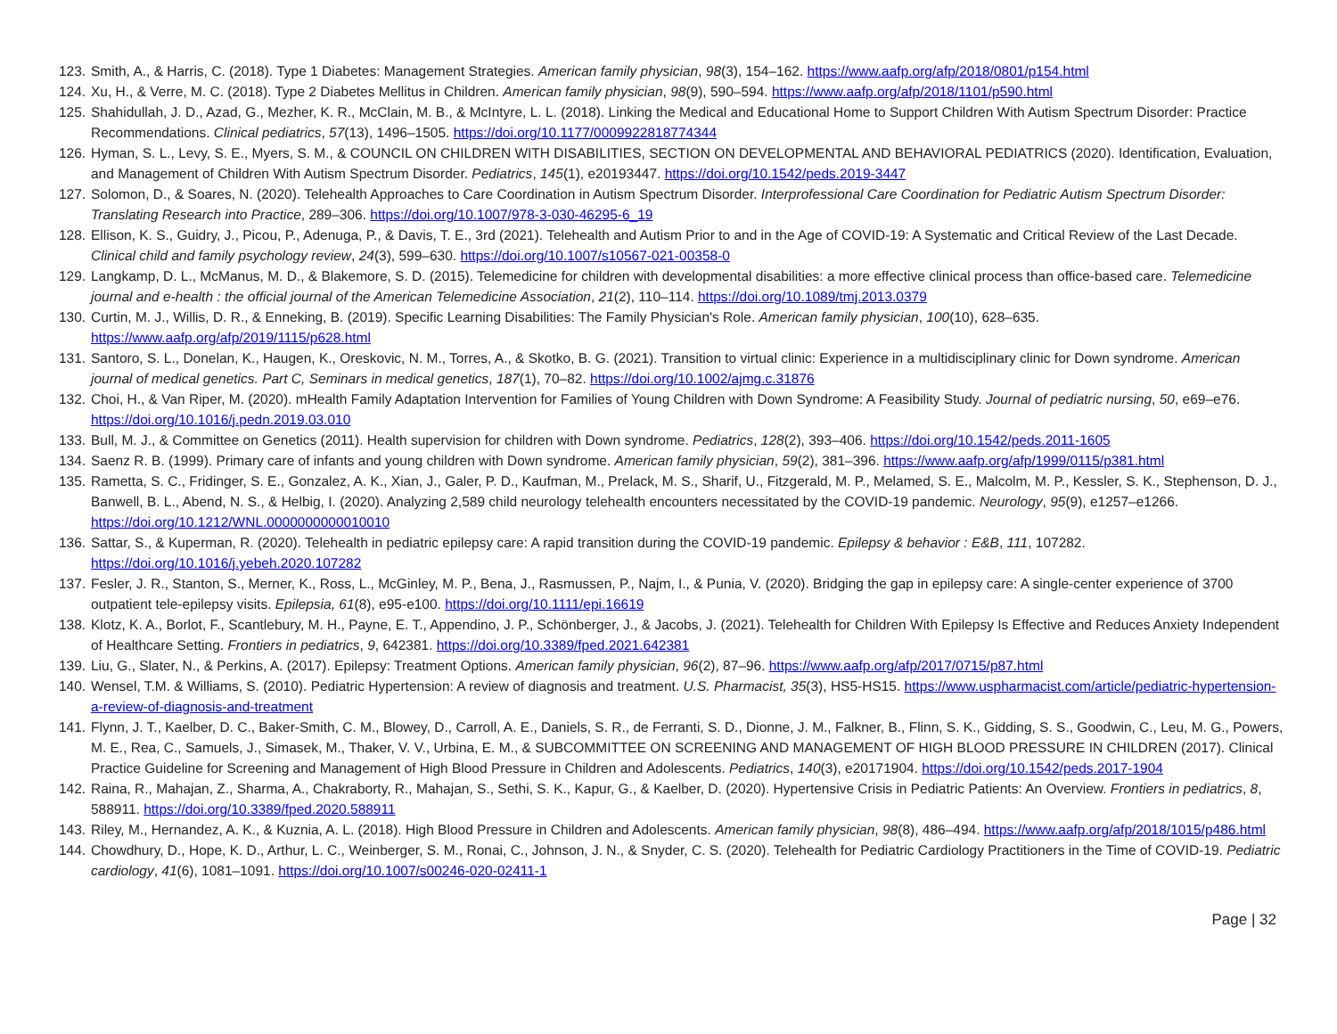123. Smith, A., & Harris, C. (2018). Type 1 Diabetes: Management Strategies. American family physician, 98(3), 154–162. https://www.aafp.org/afp/2018/0801/p154.html
124. Xu, H., & Verre, M. C. (2018). Type 2 Diabetes Mellitus in Children. American family physician, 98(9), 590–594. https://www.aafp.org/afp/2018/1101/p590.html
125. Shahidullah, J. D., Azad, G., Mezher, K. R., McClain, M. B., & McIntyre, L. L. (2018). Linking the Medical and Educational Home to Support Children With Autism Spectrum Disorder: Practice Recommendations. Clinical pediatrics, 57(13), 1496–1505. https://doi.org/10.1177/0009922818774344
126. Hyman, S. L., Levy, S. E., Myers, S. M., & COUNCIL ON CHILDREN WITH DISABILITIES, SECTION ON DEVELOPMENTAL AND BEHAVIORAL PEDIATRICS (2020). Identification, Evaluation, and Management of Children With Autism Spectrum Disorder. Pediatrics, 145(1), e20193447. https://doi.org/10.1542/peds.2019-3447
127. Solomon, D., & Soares, N. (2020). Telehealth Approaches to Care Coordination in Autism Spectrum Disorder. Interprofessional Care Coordination for Pediatric Autism Spectrum Disorder: Translating Research into Practice, 289–306. https://doi.org/10.1007/978-3-030-46295-6_19
128. Ellison, K. S., Guidry, J., Picou, P., Adenuga, P., & Davis, T. E., 3rd (2021). Telehealth and Autism Prior to and in the Age of COVID-19: A Systematic and Critical Review of the Last Decade. Clinical child and family psychology review, 24(3), 599–630. https://doi.org/10.1007/s10567-021-00358-0
129. Langkamp, D. L., McManus, M. D., & Blakemore, S. D. (2015). Telemedicine for children with developmental disabilities: a more effective clinical process than office-based care. Telemedicine journal and e-health : the official journal of the American Telemedicine Association, 21(2), 110–114. https://doi.org/10.1089/tmj.2013.0379
130. Curtin, M. J., Willis, D. R., & Enneking, B. (2019). Specific Learning Disabilities: The Family Physician's Role. American family physician, 100(10), 628–635. https://www.aafp.org/afp/2019/1115/p628.html
131. Santoro, S. L., Donelan, K., Haugen, K., Oreskovic, N. M., Torres, A., & Skotko, B. G. (2021). Transition to virtual clinic: Experience in a multidisciplinary clinic for Down syndrome. American journal of medical genetics. Part C, Seminars in medical genetics, 187(1), 70–82. https://doi.org/10.1002/ajmg.c.31876
132. Choi, H., & Van Riper, M. (2020). mHealth Family Adaptation Intervention for Families of Young Children with Down Syndrome: A Feasibility Study. Journal of pediatric nursing, 50, e69–e76. https://doi.org/10.1016/j.pedn.2019.03.010
133. Bull, M. J., & Committee on Genetics (2011). Health supervision for children with Down syndrome. Pediatrics, 128(2), 393–406. https://doi.org/10.1542/peds.2011-1605
134. Saenz R. B. (1999). Primary care of infants and young children with Down syndrome. American family physician, 59(2), 381–396. https://www.aafp.org/afp/1999/0115/p381.html
135. Rametta, S. C., Fridinger, S. E., Gonzalez, A. K., Xian, J., Galer, P. D., Kaufman, M., Prelack, M. S., Sharif, U., Fitzgerald, M. P., Melamed, S. E., Malcolm, M. P., Kessler, S. K., Stephenson, D. J., Banwell, B. L., Abend, N. S., & Helbig, I. (2020). Analyzing 2,589 child neurology telehealth encounters necessitated by the COVID-19 pandemic. Neurology, 95(9), e1257–e1266. https://doi.org/10.1212/WNL.0000000000010010
136. Sattar, S., & Kuperman, R. (2020). Telehealth in pediatric epilepsy care: A rapid transition during the COVID-19 pandemic. Epilepsy & behavior : E&B, 111, 107282. https://doi.org/10.1016/j.yebeh.2020.107282
137. Fesler, J. R., Stanton, S., Merner, K., Ross, L., McGinley, M. P., Bena, J., Rasmussen, P., Najm, I., & Punia, V. (2020). Bridging the gap in epilepsy care: A single-center experience of 3700 outpatient tele-epilepsy visits. Epilepsia, 61(8), e95-e100. https://doi.org/10.1111/epi.16619
138. Klotz, K. A., Borlot, F., Scantlebury, M. H., Payne, E. T., Appendino, J. P., Schönberger, J., & Jacobs, J. (2021). Telehealth for Children With Epilepsy Is Effective and Reduces Anxiety Independent of Healthcare Setting. Frontiers in pediatrics, 9, 642381. https://doi.org/10.3389/fped.2021.642381
139. Liu, G., Slater, N., & Perkins, A. (2017). Epilepsy: Treatment Options. American family physician, 96(2), 87–96. https://www.aafp.org/afp/2017/0715/p87.html
140. Wensel, T.M. & Williams, S. (2010). Pediatric Hypertension: A review of diagnosis and treatment. U.S. Pharmacist, 35(3), HS5-HS15. https://www.uspharmacist.com/article/pediatric-hypertension-a-review-of-diagnosis-and-treatment
141. Flynn, J. T., Kaelber, D. C., Baker-Smith, C. M., Blowey, D., Carroll, A. E., Daniels, S. R., de Ferranti, S. D., Dionne, J. M., Falkner, B., Flinn, S. K., Gidding, S. S., Goodwin, C., Leu, M. G., Powers, M. E., Rea, C., Samuels, J., Simasek, M., Thaker, V. V., Urbina, E. M., & SUBCOMMITTEE ON SCREENING AND MANAGEMENT OF HIGH BLOOD PRESSURE IN CHILDREN (2017). Clinical Practice Guideline for Screening and Management of High Blood Pressure in Children and Adolescents. Pediatrics, 140(3), e20171904. https://doi.org/10.1542/peds.2017-1904
142. Raina, R., Mahajan, Z., Sharma, A., Chakraborty, R., Mahajan, S., Sethi, S. K., Kapur, G., & Kaelber, D. (2020). Hypertensive Crisis in Pediatric Patients: An Overview. Frontiers in pediatrics, 8, 588911. https://doi.org/10.3389/fped.2020.588911
143. Riley, M., Hernandez, A. K., & Kuznia, A. L. (2018). High Blood Pressure in Children and Adolescents. American family physician, 98(8), 486–494. https://www.aafp.org/afp/2018/1015/p486.html
144. Chowdhury, D., Hope, K. D., Arthur, L. C., Weinberger, S. M., Ronai, C., Johnson, J. N., & Snyder, C. S. (2020). Telehealth for Pediatric Cardiology Practitioners in the Time of COVID-19. Pediatric cardiology, 41(6), 1081–1091. https://doi.org/10.1007/s00246-020-02411-1
Page | 32